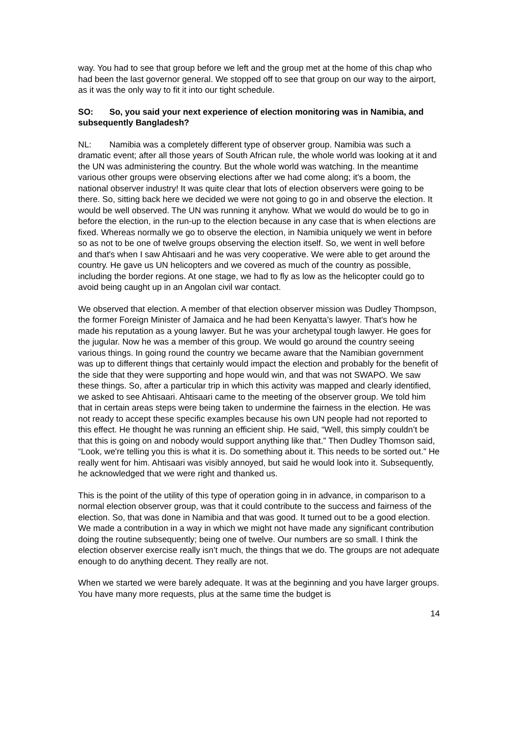way. You had to see that group before we left and the group met at the home of this chap who had been the last governor general. We stopped off to see that group on our way to the airport, as it was the only way to fit it into our tight schedule.
SO: So, you said your next experience of election monitoring was in Namibia, and subsequently Bangladesh?
NL: Namibia was a completely different type of observer group. Namibia was such a dramatic event; after all those years of South African rule, the whole world was looking at it and the UN was administering the country. But the whole world was watching. In the meantime various other groups were observing elections after we had come along; it's a boom, the national observer industry! It was quite clear that lots of election observers were going to be there. So, sitting back here we decided we were not going to go in and observe the election. It would be well observed. The UN was running it anyhow. What we would do would be to go in before the election, in the run-up to the election because in any case that is when elections are fixed. Whereas normally we go to observe the election, in Namibia uniquely we went in before so as not to be one of twelve groups observing the election itself. So, we went in well before and that's when I saw Ahtisaari and he was very cooperative. We were able to get around the country. He gave us UN helicopters and we covered as much of the country as possible, including the border regions. At one stage, we had to fly as low as the helicopter could go to avoid being caught up in an Angolan civil war contact.
We observed that election. A member of that election observer mission was Dudley Thompson, the former Foreign Minister of Jamaica and he had been Kenyatta’s lawyer. That's how he made his reputation as a young lawyer. But he was your archetypal tough lawyer. He goes for the jugular. Now he was a member of this group. We would go around the country seeing various things. In going round the country we became aware that the Namibian government was up to different things that certainly would impact the election and probably for the benefit of the side that they were supporting and hope would win, and that was not SWAPO. We saw these things. So, after a particular trip in which this activity was mapped and clearly identified, we asked to see Ahtisaari. Ahtisaari came to the meeting of the observer group. We told him that in certain areas steps were being taken to undermine the fairness in the election. He was not ready to accept these specific examples because his own UN people had not reported to this effect. He thought he was running an efficient ship. He said, “Well, this simply couldn’t be that this is going on and nobody would support anything like that.” Then Dudley Thomson said, “Look, we're telling you this is what it is. Do something about it. This needs to be sorted out.” He really went for him. Ahtisaari was visibly annoyed, but said he would look into it. Subsequently, he acknowledged that we were right and thanked us.
This is the point of the utility of this type of operation going in in advance, in comparison to a normal election observer group, was that it could contribute to the success and fairness of the election. So, that was done in Namibia and that was good. It turned out to be a good election. We made a contribution in a way in which we might not have made any significant contribution doing the routine subsequently; being one of twelve. Our numbers are so small. I think the election observer exercise really isn’t much, the things that we do. The groups are not adequate enough to do anything decent. They really are not.
When we started we were barely adequate. It was at the beginning and you have larger groups. You have many more requests, plus at the same time the budget is
14